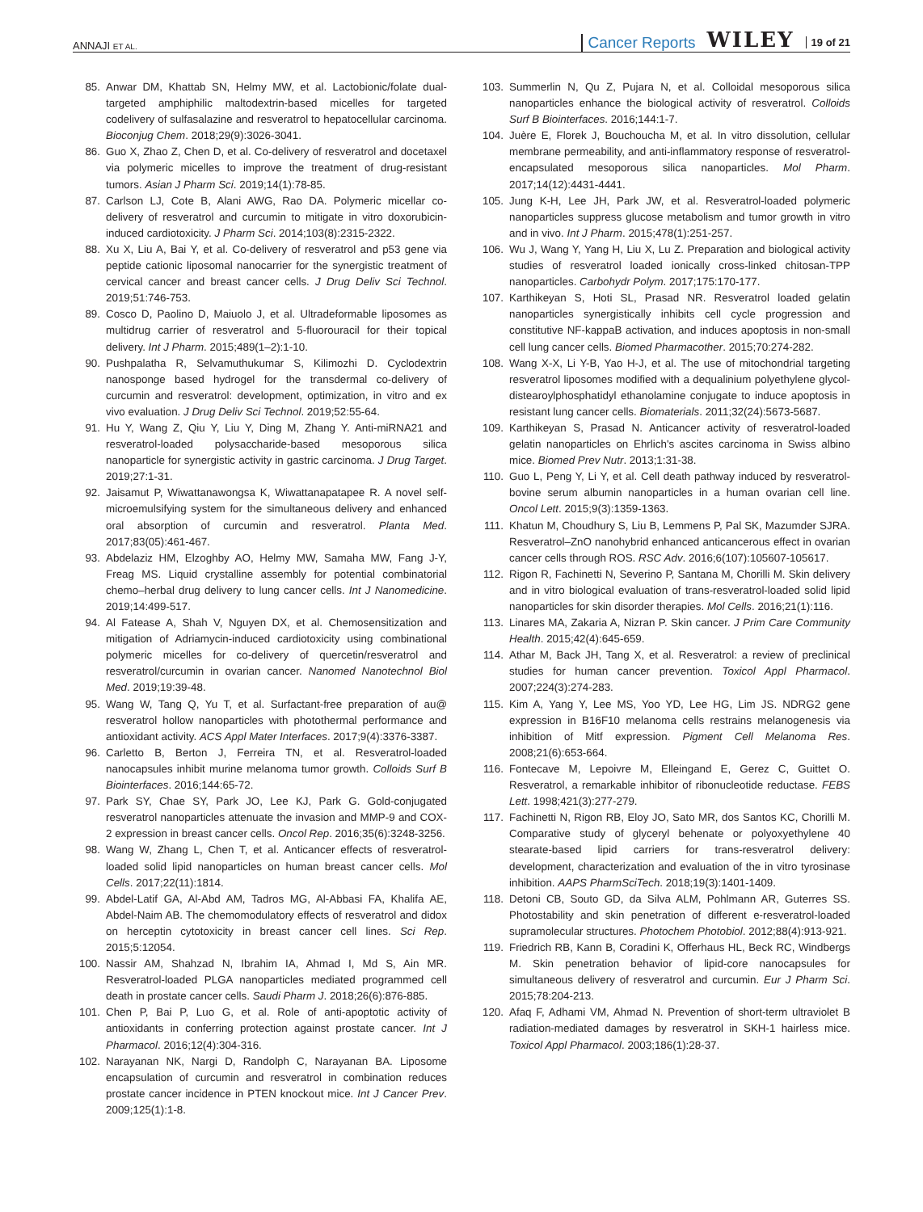ANNAJI ET AL.
Cancer Reports WILEY 19 of 21
85. Anwar DM, Khattab SN, Helmy MW, et al. Lactobionic/folate dual-targeted amphiphilic maltodextrin-based micelles for targeted codelivery of sulfasalazine and resveratrol to hepatocellular carcinoma. Bioconjug Chem. 2018;29(9):3026-3041.
86. Guo X, Zhao Z, Chen D, et al. Co-delivery of resveratrol and docetaxel via polymeric micelles to improve the treatment of drug-resistant tumors. Asian J Pharm Sci. 2019;14(1):78-85.
87. Carlson LJ, Cote B, Alani AWG, Rao DA. Polymeric micellar co-delivery of resveratrol and curcumin to mitigate in vitro doxorubicin-induced cardiotoxicity. J Pharm Sci. 2014;103(8):2315-2322.
88. Xu X, Liu A, Bai Y, et al. Co-delivery of resveratrol and p53 gene via peptide cationic liposomal nanocarrier for the synergistic treatment of cervical cancer and breast cancer cells. J Drug Deliv Sci Technol. 2019;51:746-753.
89. Cosco D, Paolino D, Maiuolo J, et al. Ultradeformable liposomes as multidrug carrier of resveratrol and 5-fluorouracil for their topical delivery. Int J Pharm. 2015;489(1–2):1-10.
90. Pushpalatha R, Selvamuthukumar S, Kilimozhi D. Cyclodextrin nanosponge based hydrogel for the transdermal co-delivery of curcumin and resveratrol: development, optimization, in vitro and ex vivo evaluation. J Drug Deliv Sci Technol. 2019;52:55-64.
91. Hu Y, Wang Z, Qiu Y, Liu Y, Ding M, Zhang Y. Anti-miRNA21 and resveratrol-loaded polysaccharide-based mesoporous silica nanoparticle for synergistic activity in gastric carcinoma. J Drug Target. 2019;27:1-31.
92. Jaisamut P, Wiwattanawongsa K, Wiwattanapatapee R. A novel self-microemulsifying system for the simultaneous delivery and enhanced oral absorption of curcumin and resveratrol. Planta Med. 2017;83(05):461-467.
93. Abdelaziz HM, Elzoghby AO, Helmy MW, Samaha MW, Fang J-Y, Freag MS. Liquid crystalline assembly for potential combinatorial chemo–herbal drug delivery to lung cancer cells. Int J Nanomedicine. 2019;14:499-517.
94. Al Fatease A, Shah V, Nguyen DX, et al. Chemosensitization and mitigation of Adriamycin-induced cardiotoxicity using combinational polymeric micelles for co-delivery of quercetin/resveratrol and resveratrol/curcumin in ovarian cancer. Nanomed Nanotechnol Biol Med. 2019;19:39-48.
95. Wang W, Tang Q, Yu T, et al. Surfactant-free preparation of au@ resveratrol hollow nanoparticles with photothermal performance and antioxidant activity. ACS Appl Mater Interfaces. 2017;9(4):3376-3387.
96. Carletto B, Berton J, Ferreira TN, et al. Resveratrol-loaded nanocapsules inhibit murine melanoma tumor growth. Colloids Surf B Biointerfaces. 2016;144:65-72.
97. Park SY, Chae SY, Park JO, Lee KJ, Park G. Gold-conjugated resveratrol nanoparticles attenuate the invasion and MMP-9 and COX-2 expression in breast cancer cells. Oncol Rep. 2016;35(6):3248-3256.
98. Wang W, Zhang L, Chen T, et al. Anticancer effects of resveratrol-loaded solid lipid nanoparticles on human breast cancer cells. Mol Cells. 2017;22(11):1814.
99. Abdel-Latif GA, Al-Abd AM, Tadros MG, Al-Abbasi FA, Khalifa AE, Abdel-Naim AB. The chemomodulatory effects of resveratrol and didox on herceptin cytotoxicity in breast cancer cell lines. Sci Rep. 2015;5:12054.
100. Nassir AM, Shahzad N, Ibrahim IA, Ahmad I, Md S, Ain MR. Resveratrol-loaded PLGA nanoparticles mediated programmed cell death in prostate cancer cells. Saudi Pharm J. 2018;26(6):876-885.
101. Chen P, Bai P, Luo G, et al. Role of anti-apoptotic activity of antioxidants in conferring protection against prostate cancer. Int J Pharmacol. 2016;12(4):304-316.
102. Narayanan NK, Nargi D, Randolph C, Narayanan BA. Liposome encapsulation of curcumin and resveratrol in combination reduces prostate cancer incidence in PTEN knockout mice. Int J Cancer Prev. 2009;125(1):1-8.
103. Summerlin N, Qu Z, Pujara N, et al. Colloidal mesoporous silica nanoparticles enhance the biological activity of resveratrol. Colloids Surf B Biointerfaces. 2016;144:1-7.
104. Juère E, Florek J, Bouchoucha M, et al. In vitro dissolution, cellular membrane permeability, and anti-inflammatory response of resveratrol-encapsulated mesoporous silica nanoparticles. Mol Pharm. 2017;14(12):4431-4441.
105. Jung K-H, Lee JH, Park JW, et al. Resveratrol-loaded polymeric nanoparticles suppress glucose metabolism and tumor growth in vitro and in vivo. Int J Pharm. 2015;478(1):251-257.
106. Wu J, Wang Y, Yang H, Liu X, Lu Z. Preparation and biological activity studies of resveratrol loaded ionically cross-linked chitosan-TPP nanoparticles. Carbohydr Polym. 2017;175:170-177.
107. Karthikeyan S, Hoti SL, Prasad NR. Resveratrol loaded gelatin nanoparticles synergistically inhibits cell cycle progression and constitutive NF-kappaB activation, and induces apoptosis in non-small cell lung cancer cells. Biomed Pharmacother. 2015;70:274-282.
108. Wang X-X, Li Y-B, Yao H-J, et al. The use of mitochondrial targeting resveratrol liposomes modified with a dequalinium polyethylene glycol-distearoylphosphatidyl ethanolamine conjugate to induce apoptosis in resistant lung cancer cells. Biomaterials. 2011;32(24):5673-5687.
109. Karthikeyan S, Prasad N. Anticancer activity of resveratrol-loaded gelatin nanoparticles on Ehrlich's ascites carcinoma in Swiss albino mice. Biomed Prev Nutr. 2013;1:31-38.
110. Guo L, Peng Y, Li Y, et al. Cell death pathway induced by resveratrol-bovine serum albumin nanoparticles in a human ovarian cell line. Oncol Lett. 2015;9(3):1359-1363.
111. Khatun M, Choudhury S, Liu B, Lemmens P, Pal SK, Mazumder SJRA. Resveratrol–ZnO nanohybrid enhanced anticancerous effect in ovarian cancer cells through ROS. RSC Adv. 2016;6(107):105607-105617.
112. Rigon R, Fachinetti N, Severino P, Santana M, Chorilli M. Skin delivery and in vitro biological evaluation of trans-resveratrol-loaded solid lipid nanoparticles for skin disorder therapies. Mol Cells. 2016;21(1):116.
113. Linares MA, Zakaria A, Nizran P. Skin cancer. J Prim Care Community Health. 2015;42(4):645-659.
114. Athar M, Back JH, Tang X, et al. Resveratrol: a review of preclinical studies for human cancer prevention. Toxicol Appl Pharmacol. 2007;224(3):274-283.
115. Kim A, Yang Y, Lee MS, Yoo YD, Lee HG, Lim JS. NDRG2 gene expression in B16F10 melanoma cells restrains melanogenesis via inhibition of Mitf expression. Pigment Cell Melanoma Res. 2008;21(6):653-664.
116. Fontecave M, Lepoivre M, Elleingand E, Gerez C, Guittet O. Resveratrol, a remarkable inhibitor of ribonucleotide reductase. FEBS Lett. 1998;421(3):277-279.
117. Fachinetti N, Rigon RB, Eloy JO, Sato MR, dos Santos KC, Chorilli M. Comparative study of glyceryl behenate or polyoxyethylene 40 stearate-based lipid carriers for trans-resveratrol delivery: development, characterization and evaluation of the in vitro tyrosinase inhibition. AAPS PharmSciTech. 2018;19(3):1401-1409.
118. Detoni CB, Souto GD, da Silva ALM, Pohlmann AR, Guterres SS. Photostability and skin penetration of different e-resveratrol-loaded supramolecular structures. Photochem Photobiol. 2012;88(4):913-921.
119. Friedrich RB, Kann B, Coradini K, Offerhaus HL, Beck RC, Windbergs M. Skin penetration behavior of lipid-core nanocapsules for simultaneous delivery of resveratrol and curcumin. Eur J Pharm Sci. 2015;78:204-213.
120. Afaq F, Adhami VM, Ahmad N. Prevention of short-term ultraviolet B radiation-mediated damages by resveratrol in SKH-1 hairless mice. Toxicol Appl Pharmacol. 2003;186(1):28-37.